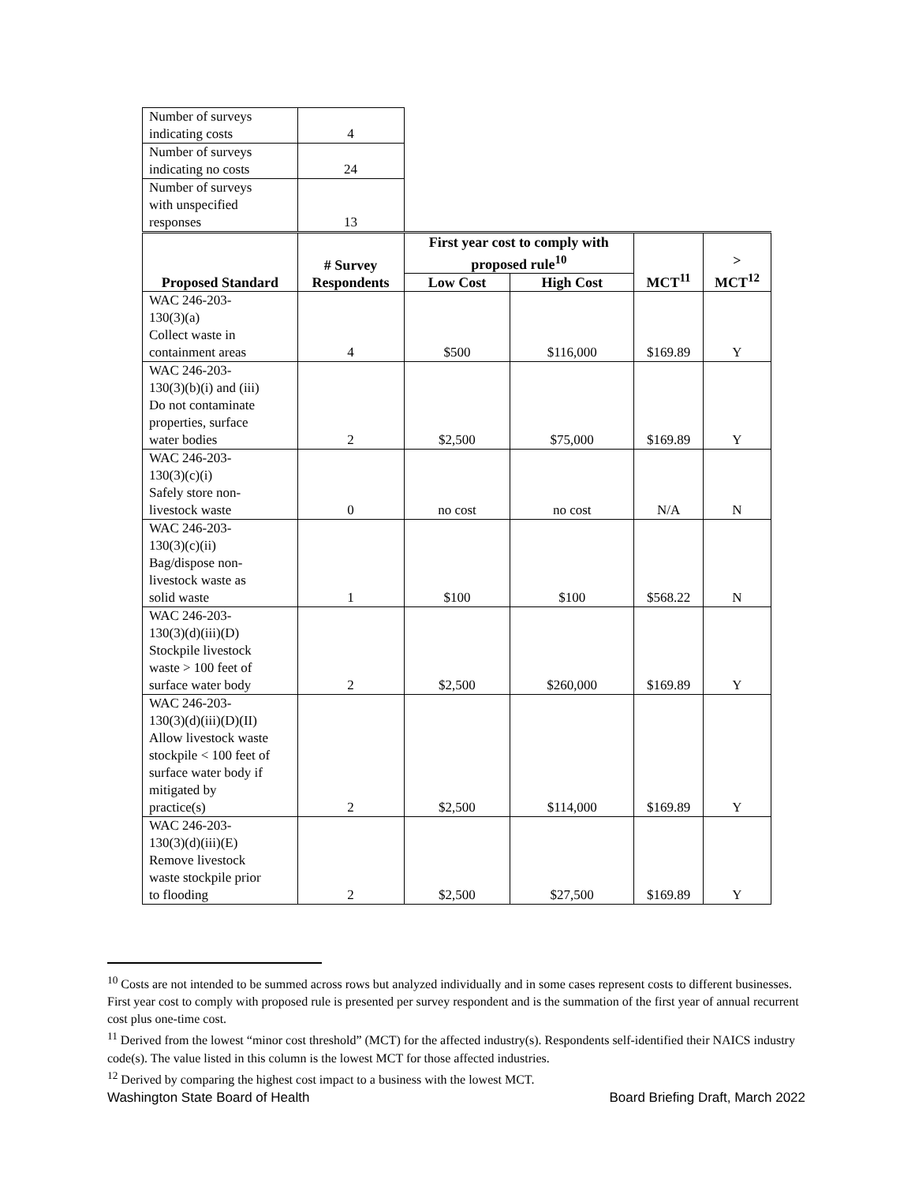| Number of surveys indicating costs | 4 | | | | |
| Number of surveys indicating no costs | 24 | | | | |
| Number of surveys with unspecified responses | 13 | | | | |
| Proposed Standard | # Survey Respondents | First year cost to comply with proposed rule<sup>10</sup> | | MCT<sup>11</sup> | > MCT<sup>12</sup> |
| | | Low Cost | High Cost | | |
| WAC 246-203- 130(3)(a) Collect waste in containment areas | 4 | $500 | $116,000 | $169.89 | Y |
| WAC 246-203- 130(3)(b)(i) and (iii) Do not contaminate properties, surface water bodies | 2 | $2,500 | $75,000 | $169.89 | Y |
| WAC 246-203- 130(3)(c)(i) Safely store non- livestock waste | 0 | no cost | no cost | N/A | N |
| WAC 246-203- 130(3)(c)(ii) Bag/dispose non- livestock waste as solid waste | 1 | $100 | $100 | $568.22 | N |
| WAC 246-203- 130(3)(d)(iii)(D) Stockpile livestock waste > 100 feet of surface water body | 2 | $2,500 | $260,000 | $169.89 | Y |
| WAC 246-203- 130(3)(d)(iii)(D)(II) Allow livestock waste stockpile < 100 feet of surface water body if mitigated by practice(s) | 2 | $2,500 | $114,000 | $169.89 | Y |
| WAC 246-203- 130(3)(d)(iii)(E) Remove livestock waste stockpile prior to flooding | 2 | $2,500 | $27,500 | $169.89 | Y |
<sup>10</sup> Costs are not intended to be summed across rows but analyzed individually and in some cases represent costs to different businesses. First year cost to comply with proposed rule is presented per survey respondent and is the summation of the first year of annual recurrent cost plus one-time cost.
<sup>11</sup> Derived from the lowest “minor cost threshold” (MCT) for the affected industry(s). Respondents self-identified their NAICS industry code(s). The value listed in this column is the lowest MCT for those affected industries.
<sup>12</sup> Derived by comparing the highest cost impact to a business with the lowest MCT.
Washington State Board of Health Board Briefing Draft, March 2022